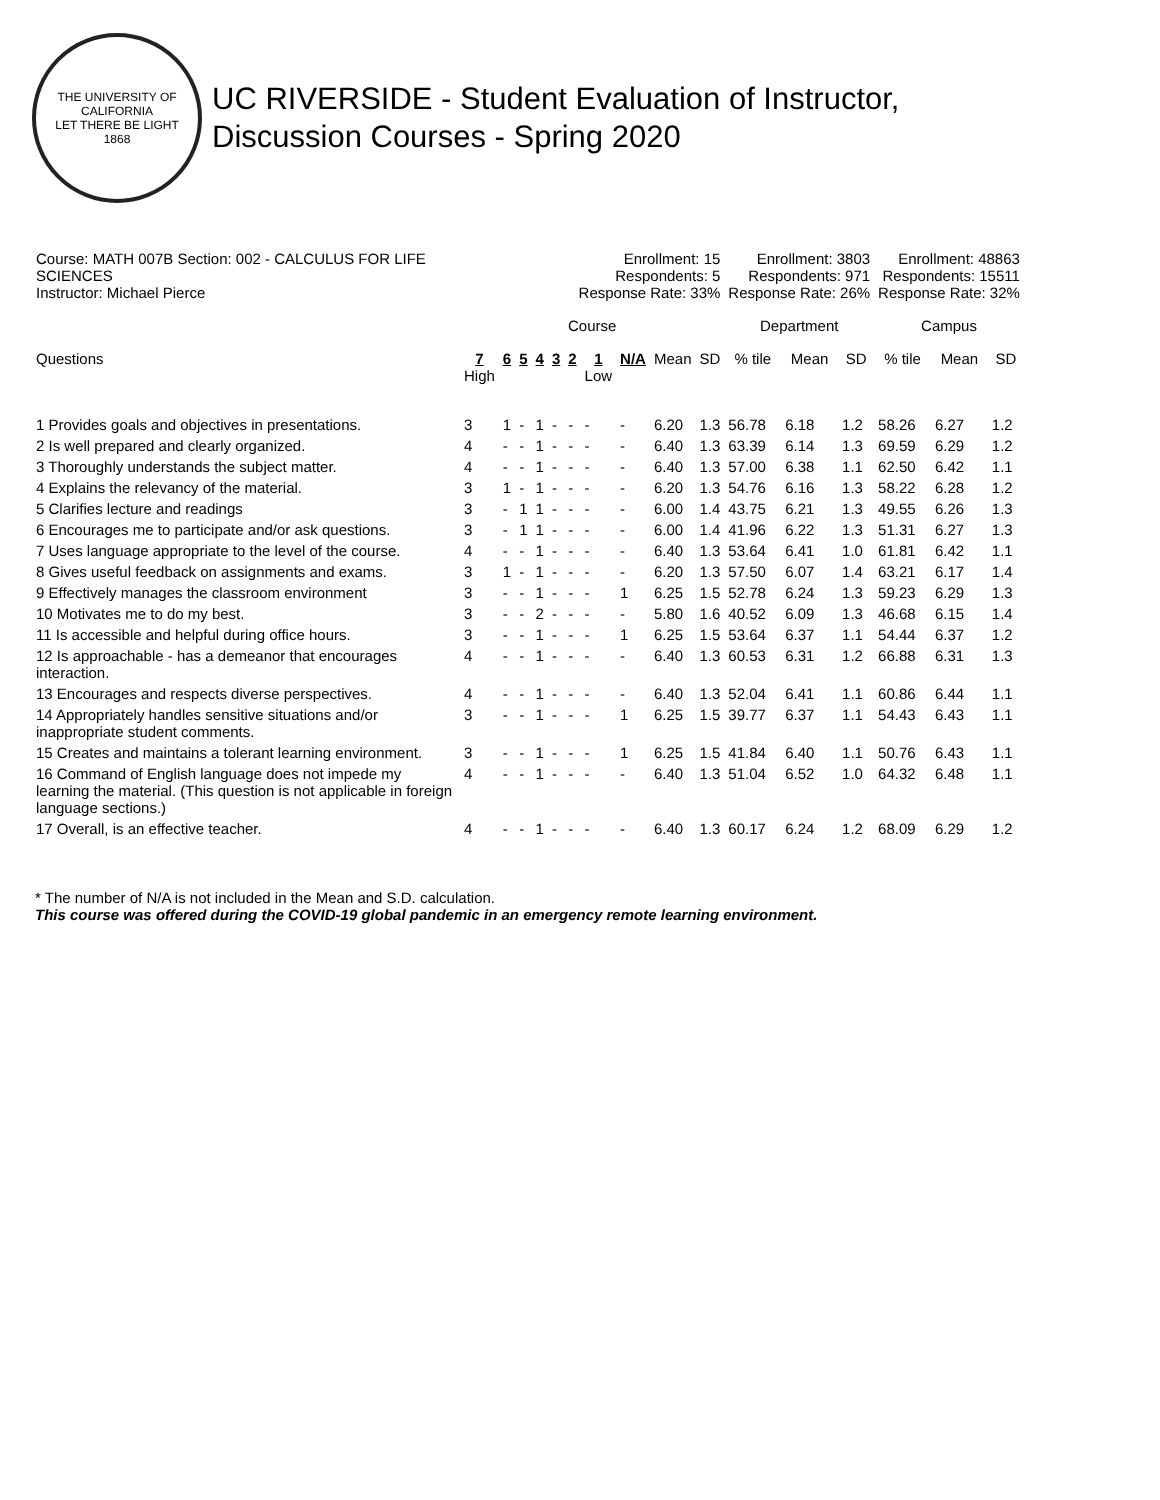THE UNIVERSITY OF CALIFORNIA
LET THERE BE LIGHT
1868
UC RIVERSIDE - Student Evaluation of Instructor,
Discussion Courses - Spring 2020
| Course: MATH 007B Section: 002 - CALCULUS FOR LIFE SCIENCES Instructor: Michael Pierce | Enrollment: 15 Respondents: 5 Response Rate: 33% | | | | | | | | | | Enrollment: 3803 Respondents: 971 Response Rate: 26% | | | Enrollment: 48863 Respondents: 15511 Response Rate: 32% | | |
| | Course | | | | | | | | | | Department | | | Campus | | |
| Questions | 7 High | 6 | 5 | 4 | 3 | 2 | 1 Low | N/A | Mean | SD | % tile | Mean | SD | % tile | Mean | SD |
| 1 Provides goals and objectives in presentations. | 3 | 1 | - | 1 | - | - | - | - | 6.20 | 1.3 | 56.78 | 6.18 | 1.2 | 58.26 | 6.27 | 1.2 |
| 2 Is well prepared and clearly organized. | 4 | - | - | 1 | - | - | - | - | 6.40 | 1.3 | 63.39 | 6.14 | 1.3 | 69.59 | 6.29 | 1.2 |
| 3 Thoroughly understands the subject matter. | 4 | - | - | 1 | - | - | - | - | 6.40 | 1.3 | 57.00 | 6.38 | 1.1 | 62.50 | 6.42 | 1.1 |
| 4 Explains the relevancy of the material. | 3 | 1 | - | 1 | - | - | - | - | 6.20 | 1.3 | 54.76 | 6.16 | 1.3 | 58.22 | 6.28 | 1.2 |
| 5 Clarifies lecture and readings | 3 | - | 1 | 1 | - | - | - | - | 6.00 | 1.4 | 43.75 | 6.21 | 1.3 | 49.55 | 6.26 | 1.3 |
| 6 Encourages me to participate and/or ask questions. | 3 | - | 1 | 1 | - | - | - | - | 6.00 | 1.4 | 41.96 | 6.22 | 1.3 | 51.31 | 6.27 | 1.3 |
| 7 Uses language appropriate to the level of the course. | 4 | - | - | 1 | - | - | - | - | 6.40 | 1.3 | 53.64 | 6.41 | 1.0 | 61.81 | 6.42 | 1.1 |
| 8 Gives useful feedback on assignments and exams. | 3 | 1 | - | 1 | - | - | - | - | 6.20 | 1.3 | 57.50 | 6.07 | 1.4 | 63.21 | 6.17 | 1.4 |
| 9 Effectively manages the classroom environment | 3 | - | - | 1 | - | - | - | 1 | 6.25 | 1.5 | 52.78 | 6.24 | 1.3 | 59.23 | 6.29 | 1.3 |
| 10 Motivates me to do my best. | 3 | - | - | 2 | - | - | - | - | 5.80 | 1.6 | 40.52 | 6.09 | 1.3 | 46.68 | 6.15 | 1.4 |
| 11 Is accessible and helpful during office hours. | 3 | - | - | 1 | - | - | - | 1 | 6.25 | 1.5 | 53.64 | 6.37 | 1.1 | 54.44 | 6.37 | 1.2 |
| 12 Is approachable - has a demeanor that encourages interaction. | 4 | - | - | 1 | - | - | - | - | 6.40 | 1.3 | 60.53 | 6.31 | 1.2 | 66.88 | 6.31 | 1.3 |
| 13 Encourages and respects diverse perspectives. | 4 | - | - | 1 | - | - | - | - | 6.40 | 1.3 | 52.04 | 6.41 | 1.1 | 60.86 | 6.44 | 1.1 |
| 14 Appropriately handles sensitive situations and/or inappropriate student comments. | 3 | - | - | 1 | - | - | - | 1 | 6.25 | 1.5 | 39.77 | 6.37 | 1.1 | 54.43 | 6.43 | 1.1 |
| 15 Creates and maintains a tolerant learning environment. | 3 | - | - | 1 | - | - | - | 1 | 6.25 | 1.5 | 41.84 | 6.40 | 1.1 | 50.76 | 6.43 | 1.1 |
| 16 Command of English language does not impede my learning the material. (This question is not applicable in foreign language sections.) | 4 | - | - | 1 | - | - | - | - | 6.40 | 1.3 | 51.04 | 6.52 | 1.0 | 64.32 | 6.48 | 1.1 |
| 17 Overall, is an effective teacher. | 4 | - | - | 1 | - | - | - | - | 6.40 | 1.3 | 60.17 | 6.24 | 1.2 | 68.09 | 6.29 | 1.2 |
* The number of N/A is not included in the Mean and S.D. calculation.
This course was offered during the COVID-19 global pandemic in an emergency remote learning environment.